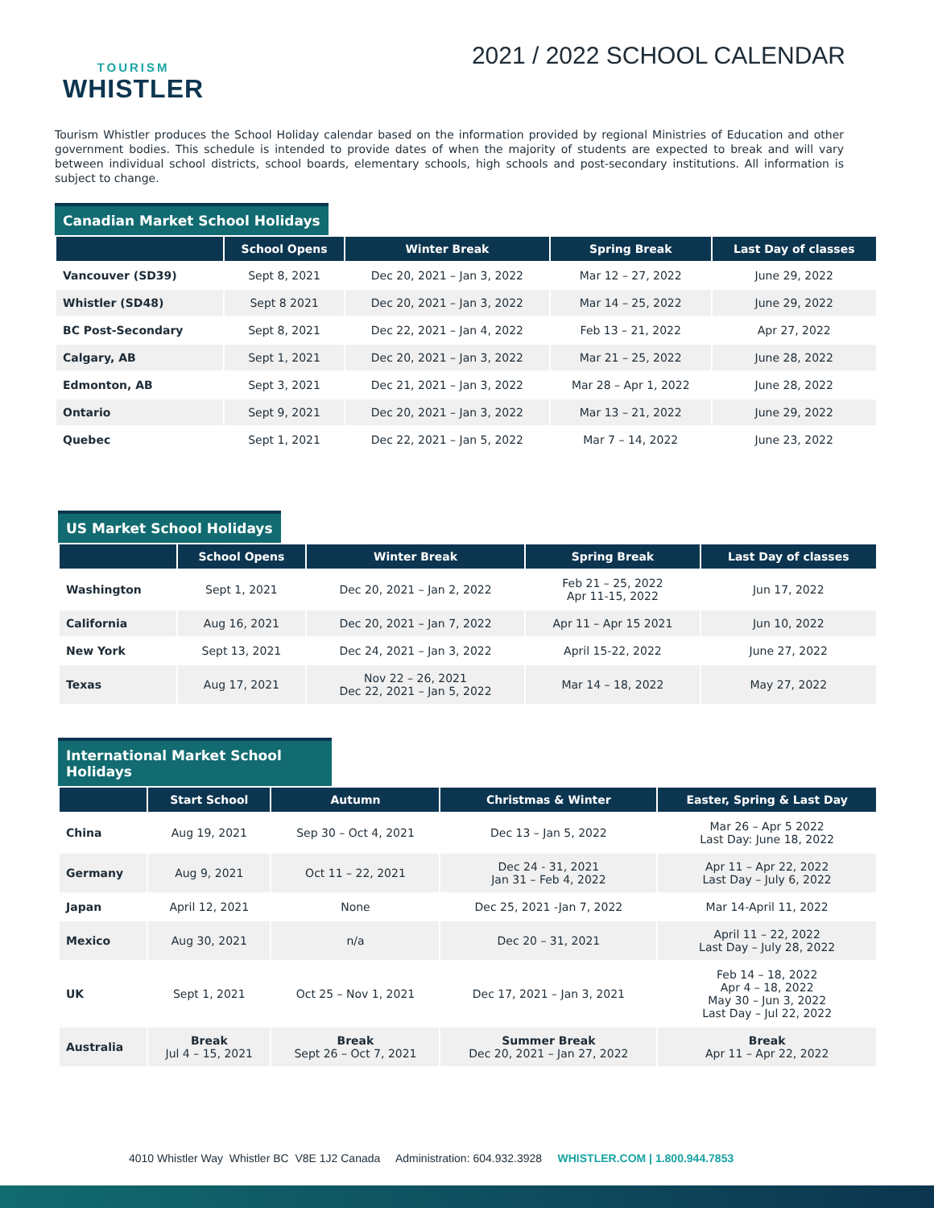TOURISM
WHISTLER
2021 / 2022 SCHOOL CALENDAR
Tourism Whistler produces the School Holiday calendar based on the information provided by regional Ministries of Education and other government bodies. This schedule is intended to provide dates of when the majority of students are expected to break and will vary between individual school districts, school boards, elementary schools, high schools and post-secondary institutions. All information is subject to change.
Canadian Market School Holidays
| | School Opens | Winter Break | Spring Break | Last Day of classes |
| --- | --- | --- | --- | --- |
| Vancouver (SD39) | Sept 8, 2021 | Dec 20, 2021 – Jan 3, 2022 | Mar 12 – 27, 2022 | June 29, 2022 |
| Whistler (SD48) | Sept 8 2021 | Dec 20, 2021 – Jan 3, 2022 | Mar 14 – 25, 2022 | June 29, 2022 |
| BC Post-Secondary | Sept 8, 2021 | Dec 22, 2021 – Jan 4, 2022 | Feb 13 – 21, 2022 | Apr 27, 2022 |
| Calgary, AB | Sept 1, 2021 | Dec 20, 2021 – Jan 3, 2022 | Mar 21 – 25, 2022 | June 28, 2022 |
| Edmonton, AB | Sept 3, 2021 | Dec 21, 2021 – Jan 3, 2022 | Mar 28 – Apr 1, 2022 | June 28, 2022 |
| Ontario | Sept 9, 2021 | Dec 20, 2021 – Jan 3, 2022 | Mar 13 – 21, 2022 | June 29, 2022 |
| Quebec | Sept 1, 2021 | Dec 22, 2021 – Jan 5, 2022 | Mar 7 – 14, 2022 | June 23, 2022 |
US Market School Holidays
| | School Opens | Winter Break | Spring Break | Last Day of classes |
| --- | --- | --- | --- | --- |
| Washington | Sept 1, 2021 | Dec 20, 2021 – Jan 2, 2022 | Feb 21 – 25, 2022 Apr 11-15, 2022 | Jun 17, 2022 |
| California | Aug 16, 2021 | Dec 20, 2021 – Jan 7, 2022 | Apr 11 – Apr 15 2021 | Jun 10, 2022 |
| New York | Sept 13, 2021 | Dec 24, 2021 – Jan 3, 2022 | April 15-22, 2022 | June 27, 2022 |
| Texas | Aug 17, 2021 | Nov 22 – 26, 2021 Dec 22, 2021 – Jan 5, 2022 | Mar 14 – 18, 2022 | May 27, 2022 |
International Market School Holidays
| | Start School | Autumn | Christmas & Winter | Easter, Spring & Last Day |
| --- | --- | --- | --- | --- |
| China | Aug 19, 2021 | Sep 30 – Oct 4, 2021 | Dec 13 – Jan 5, 2022 | Mar 26 – Apr 5 2022 Last Day: June 18, 2022 |
| Germany | Aug 9, 2021 | Oct 11 – 22, 2021 | Dec 24 - 31, 2021 Jan 31 – Feb 4, 2022 | Apr 11 – Apr 22, 2022 Last Day – July 6, 2022 |
| Japan | April 12, 2021 | None | Dec 25, 2021 -Jan 7, 2022 | Mar 14-April 11, 2022 |
| Mexico | Aug 30, 2021 | n/a | Dec 20 – 31, 2021 | April 11 – 22, 2022 Last Day – July 28, 2022 |
| UK | Sept 1, 2021 | Oct 25 – Nov 1, 2021 | Dec 17, 2021 – Jan 3, 2021 | Feb 14 – 18, 2022 Apr 4 – 18, 2022 May 30 – Jun 3, 2022 Last Day – Jul 22, 2022 |
| Australia | Break Jul 4 – 15, 2021 | Break Sept 26 – Oct 7, 2021 | Summer Break Dec 20, 2021 – Jan 27, 2022 | Break Apr 11 – Apr 22, 2022 |
4010 Whistler Way Whistler BC V8E 1J2 Canada Administration: 604.932.3928 WHISTLER.COM | 1.800.944.7853